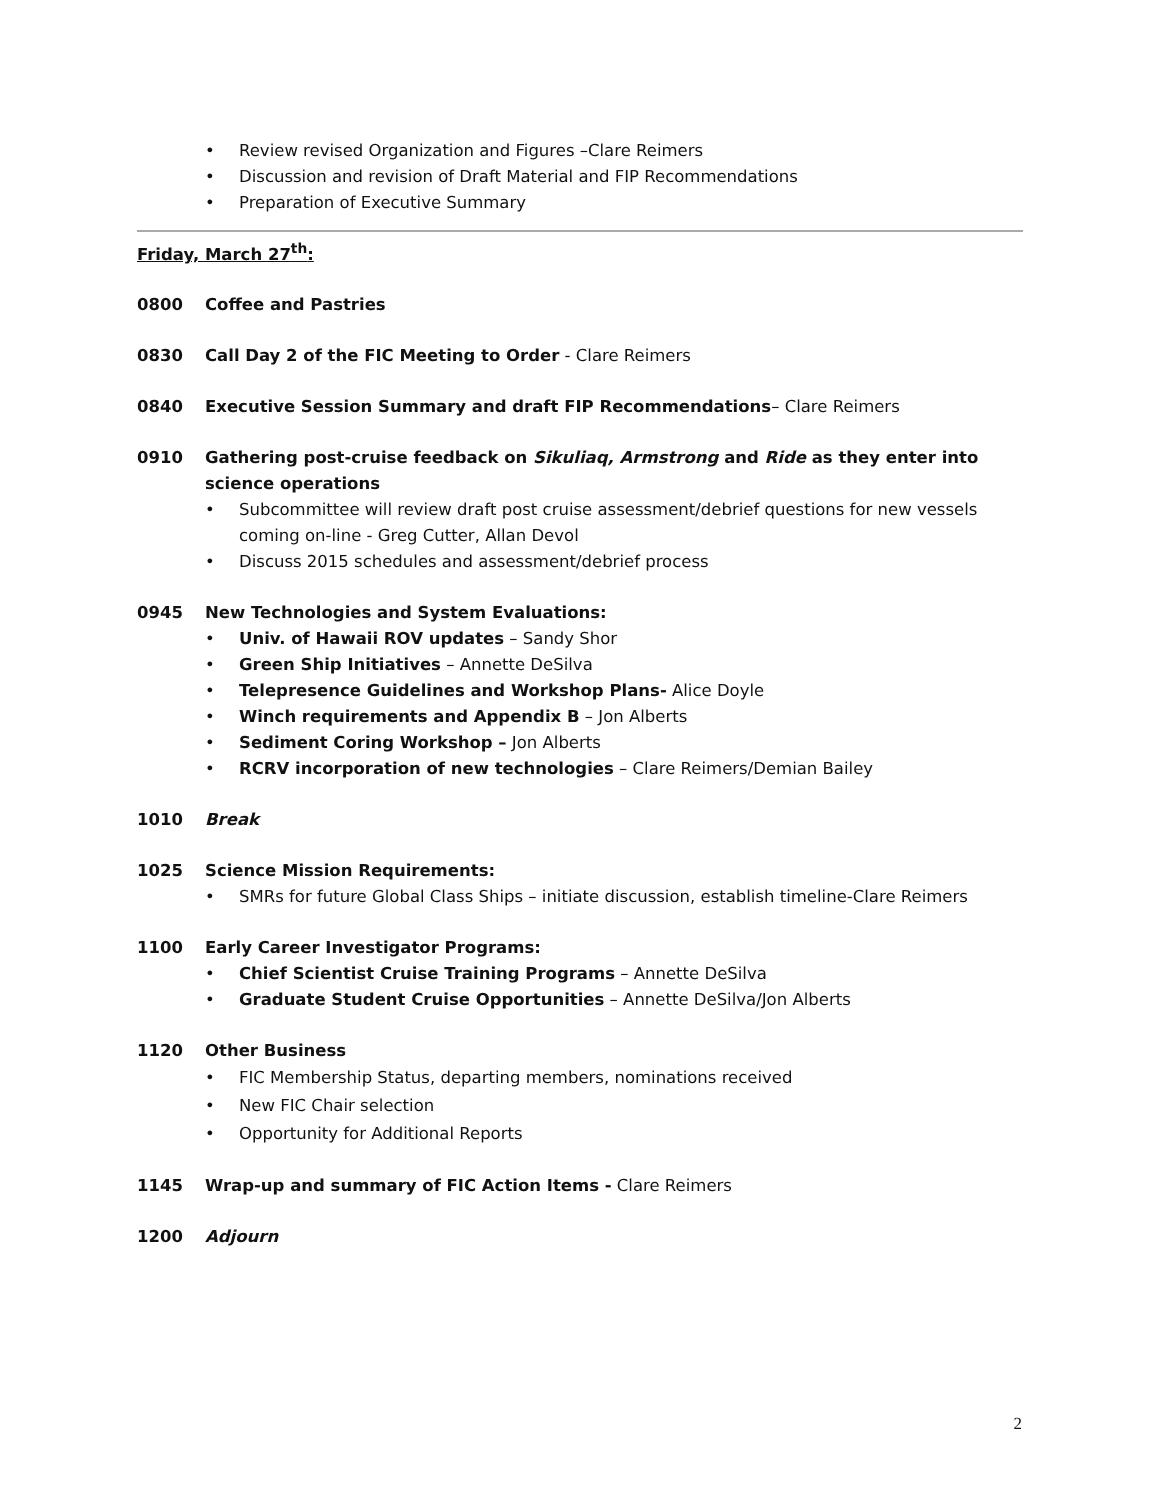• Review revised Organization and Figures –Clare Reimers
• Discussion and revision of Draft Material and FIP Recommendations
• Preparation of Executive Summary
Friday, March 27<sup>th</sup>:
0800 Coffee and Pastries
0830 Call Day 2 of the FIC Meeting to Order - Clare Reimers
0840 Executive Session Summary and draft FIP Recommendations– Clare Reimers
0910 Gathering post-cruise feedback on Sikuliaq, Armstrong and Ride as they enter into science operations
• Subcommittee will review draft post cruise assessment/debrief questions for new vessels coming on-line - Greg Cutter, Allan Devol
• Discuss 2015 schedules and assessment/debrief process
0945 New Technologies and System Evaluations:
• Univ. of Hawaii ROV updates – Sandy Shor
• Green Ship Initiatives – Annette DeSilva
• Telepresence Guidelines and Workshop Plans- Alice Doyle
• Winch requirements and Appendix B – Jon Alberts
• Sediment Coring Workshop – Jon Alberts
• RCRV incorporation of new technologies – Clare Reimers/Demian Bailey
1010 Break
1025 Science Mission Requirements:
• SMRs for future Global Class Ships – initiate discussion, establish timeline-Clare Reimers
1100 Early Career Investigator Programs:
• Chief Scientist Cruise Training Programs – Annette DeSilva
• Graduate Student Cruise Opportunities – Annette DeSilva/Jon Alberts
1120 Other Business
• FIC Membership Status, departing members, nominations received
• New FIC Chair selection
• Opportunity for Additional Reports
1145 Wrap-up and summary of FIC Action Items - Clare Reimers
1200 Adjourn
2